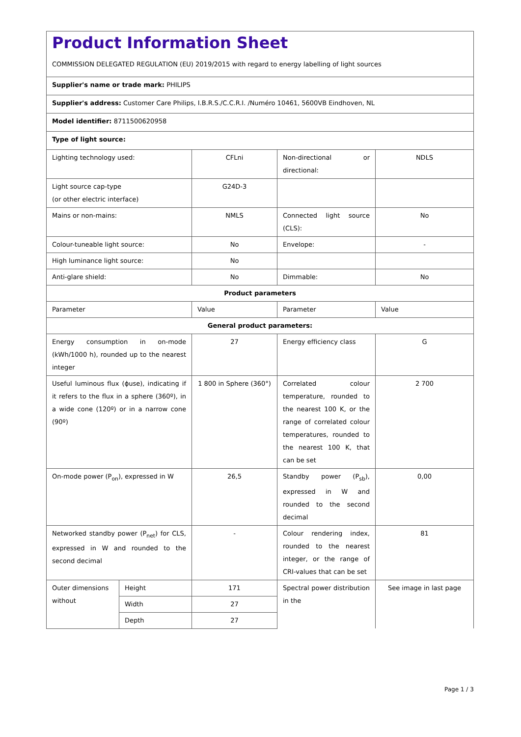Product Information Sheet
COMMISSION DELEGATED REGULATION (EU) 2019/2015 with regard to energy labelling of light sources
| Supplier's name or trade mark: PHILIPS | | | | |
| Supplier's address: Customer Care Philips, I.B.R.S./C.C.R.I. /Numéro 10461, 5600VB Eindhoven, NL | | | | |
| Model identifier: 8711500620958 | | | | |
| Type of light source: | | | | |
| Lighting technology used: | | CFLni | Non-directional or directional: | NDLS |
| Light source cap-type (or other electric interface) | | G24D-3 | | |
| Mains or non-mains: | | NMLS | Connected light source (CLS): | No |
| Colour-tuneable light source: | | No | Envelope: | - |
| High luminance light source: | | No | | |
| Anti-glare shield: | | No | Dimmable: | No |
| Product parameters | | | | |
| Parameter | | Value | Parameter | Value |
| General product parameters: | | | | |
| Energy consumption in on-mode (kWh/1000 h), rounded up to the nearest integer | | 27 | Energy efficiency class | G |
| Useful luminous flux (ɸuse), indicating if it refers to the flux in a sphere (360º), in a wide cone (120º) or in a narrow cone (90º) | | 1 800 in Sphere (360°) | Correlated colour temperature, rounded to the nearest 100 K, or the range of correlated colour temperatures, rounded to the nearest 100 K, that can be set | 2 700 |
| On-mode power (P<sub>on</sub>), expressed in W | | 26,5 | Standby power (P<sub>sb</sub>), expressed in W and rounded to the second decimal | 0,00 |
| Networked standby power (P<sub>net</sub>) for CLS, expressed in W and rounded to the second decimal | | - | Colour rendering index, rounded to the nearest integer, or the range of CRI-values that can be set | 81 |
| Outer dimensions without | Height | 171 | Spectral power distribution in the | See image in last page |
| | Width | 27 | | |
| | Depth | 27 | | |
Page 1 / 3